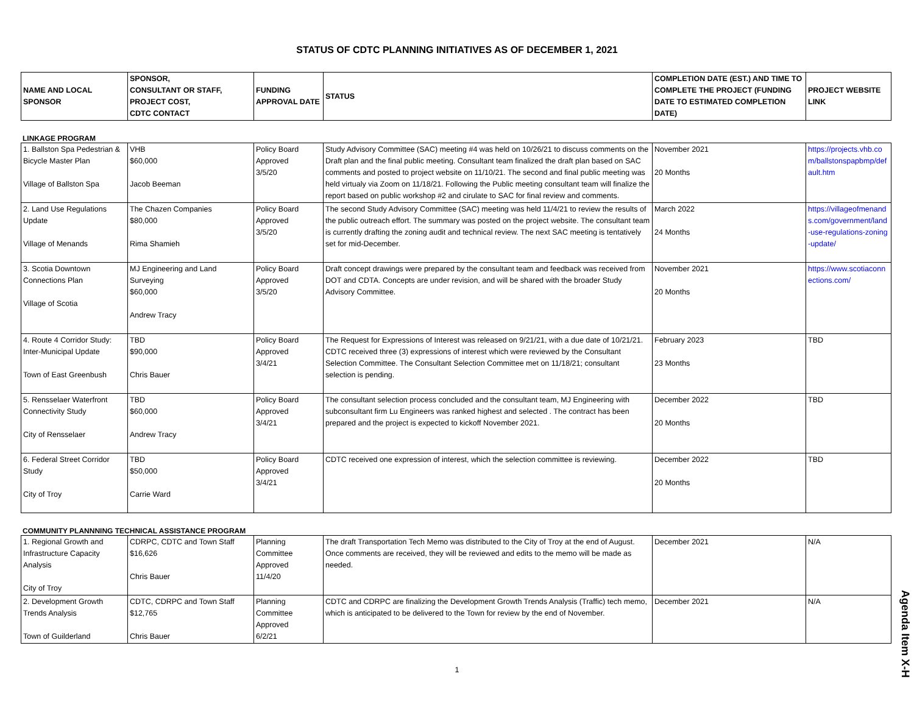STATUS OF CDTC PLANNING INITIATIVES AS OF DECEMBER 1, 2021
| NAME AND LOCAL SPONSOR | SPONSOR, CONSULTANT OR STAFF, PROJECT COST, CDTC CONTACT | FUNDING APPROVAL DATE | STATUS | COMPLETION DATE (EST.) AND TIME TO COMPLETE THE PROJECT (FUNDING DATE TO ESTIMATED COMPLETION DATE) | PROJECT WEBSITE LINK |
| --- | --- | --- | --- | --- | --- |
LINKAGE PROGRAM
| 1. Ballston Spa Pedestrian & Bicycle Master Plan Village of Ballston Spa | VHB $60,000 Jacob Beeman | Policy Board Approved 3/5/20 | Study Advisory Committee (SAC) meeting #4 was held on 10/26/21 to discuss comments on the Draft plan and the final public meeting. Consultant team finalized the draft plan based on SAC comments and posted to project website on 11/10/21. The second and final public meeting was held virtualy via Zoom on 11/18/21. Following the Public meeting consultant team will finalize the report based on public workshop #2 and cirulate to SAC for final review and comments. | November 2021 20 Months | https://projects.vhb.com/ballstonspapbmp/default.htm |
| 2. Land Use Regulations Update Village of Menands | The Chazen Companies $80,000 Rima Shamieh | Policy Board Approved 3/5/20 | The second Study Advisory Committee (SAC) meeting was held 11/4/21 to review the results of the public outreach effort. The summary was posted on the project website. The consultant team is currently drafting the zoning audit and technical review. The next SAC meeting is tentatively set for mid-December. | March 2022 24 Months | https://villageofmenands.com/government/land-use-regulations-zoning-update/ |
| 3. Scotia Downtown Connections Plan Village of Scotia | MJ Engineering and Land Surveying $60,000 Andrew Tracy | Policy Board Approved 3/5/20 | Draft concept drawings were prepared by the consultant team and feedback was received from DOT and CDTA. Concepts are under revision, and will be shared with the broader Study Advisory Committee. | November 2021 20 Months | https://www.scotiaconnections.com/ |
| 4. Route 4 Corridor Study: Inter-Municipal Update Town of East Greenbush | TBD $90,000 Chris Bauer | Policy Board Approved 3/4/21 | The Request for Expressions of Interest was released on 9/21/21, with a due date of 10/21/21. CDTC received three (3) expressions of interest which were reviewed by the Consultant Selection Committee. The Consultant Selection Committee met on 11/18/21; consultant selection is pending. | February 2023 23 Months | TBD |
| 5. Rensselaer Waterfront Connectivity Study City of Rensselaer | TBD $60,000 Andrew Tracy | Policy Board Approved 3/4/21 | The consultant selection process concluded and the consultant team, MJ Engineering with subconsultant firm Lu Engineers was ranked highest and selected . The contract has been prepared and the project is expected to kickoff November 2021. | December 2022 20 Months | TBD |
| 6. Federal Street Corridor Study City of Troy | TBD $50,000 Carrie Ward | Policy Board Approved 3/4/21 | CDTC received one expression of interest, which the selection committee is reviewing. | December 2022 20 Months | TBD |
COMMUNITY PLANNNING TECHNICAL ASSISTANCE PROGRAM
| 1. Regional Growth and Infrastructure Capacity Analysis City of Troy | CDRPC, CDTC and Town Staff $16,626 Chris Bauer | Planning Committee Approved 11/4/20 | The draft Transportation Tech Memo was distributed to the City of Troy at the end of August. Once comments are received, they will be reviewed and edits to the memo will be made as needed. | December 2021 | N/A |
| 2. Development Growth Trends Analysis Town of Guilderland | CDTC, CDRPC and Town Staff $12,765 Chris Bauer | Planning Committee Approved 6/2/21 | CDTC and CDRPC are finalizing the Development Growth Trends Analysis (Traffic) tech memo, which is anticipated to be delivered to the Town for review by the end of November. | December 2021 | N/A |
1
Agenda Item X-H